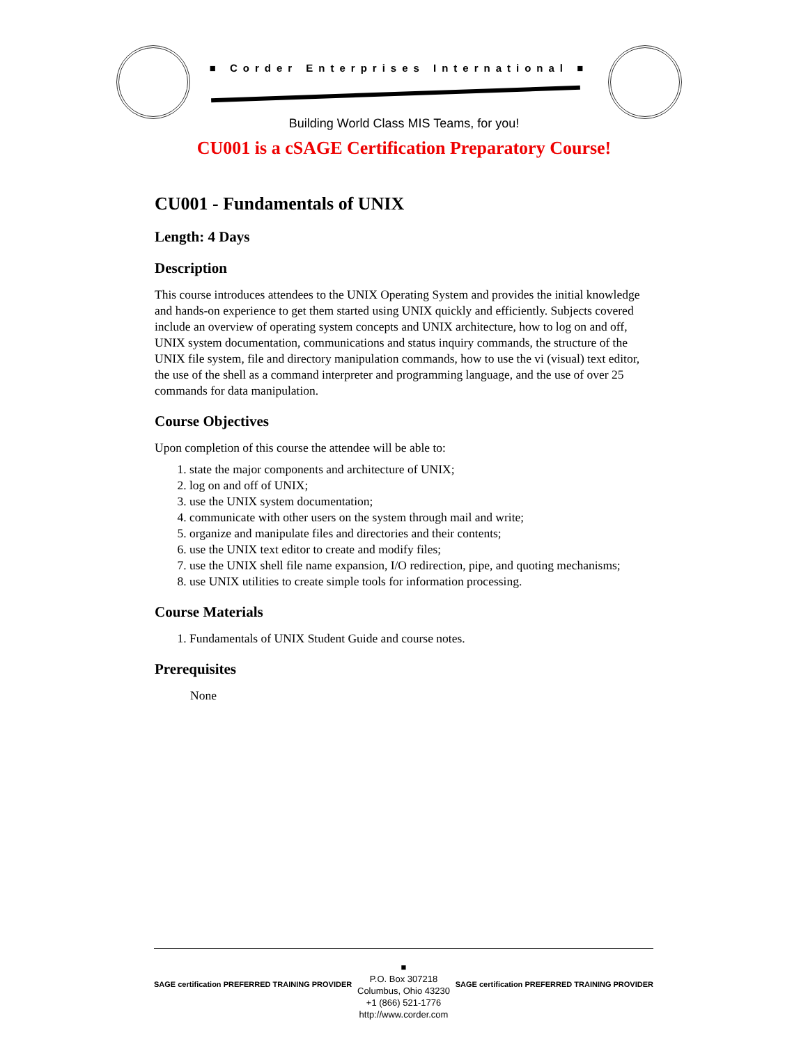■ Corder Enterprises International ■
Building World Class MIS Teams, for you!
CU001 is a cSAGE Certification Preparatory Course!
CU001 - Fundamentals of UNIX
Length: 4 Days
Description
This course introduces attendees to the UNIX Operating System and provides the initial knowledge and hands-on experience to get them started using UNIX quickly and efficiently. Subjects covered include an overview of operating system concepts and UNIX architecture, how to log on and off, UNIX system documentation, communications and status inquiry commands, the structure of the UNIX file system, file and directory manipulation commands, how to use the vi (visual) text editor, the use of the shell as a command interpreter and programming language, and the use of over 25 commands for data manipulation.
Course Objectives
Upon completion of this course the attendee will be able to:
1. state the major components and architecture of UNIX;
2. log on and off of UNIX;
3. use the UNIX system documentation;
4. communicate with other users on the system through mail and write;
5. organize and manipulate files and directories and their contents;
6. use the UNIX text editor to create and modify files;
7. use the UNIX shell file name expansion, I/O redirection, pipe, and quoting mechanisms;
8. use UNIX utilities to create simple tools for information processing.
Course Materials
1. Fundamentals of UNIX Student Guide and course notes.
Prerequisites
None
SAGE certification PREFERRED TRAINING PROVIDER
■
P.O. Box 307218
Columbus, Ohio 43230
+1 (866) 521-1776
http://www.corder.com
SAGE certification PREFERRED TRAINING PROVIDER